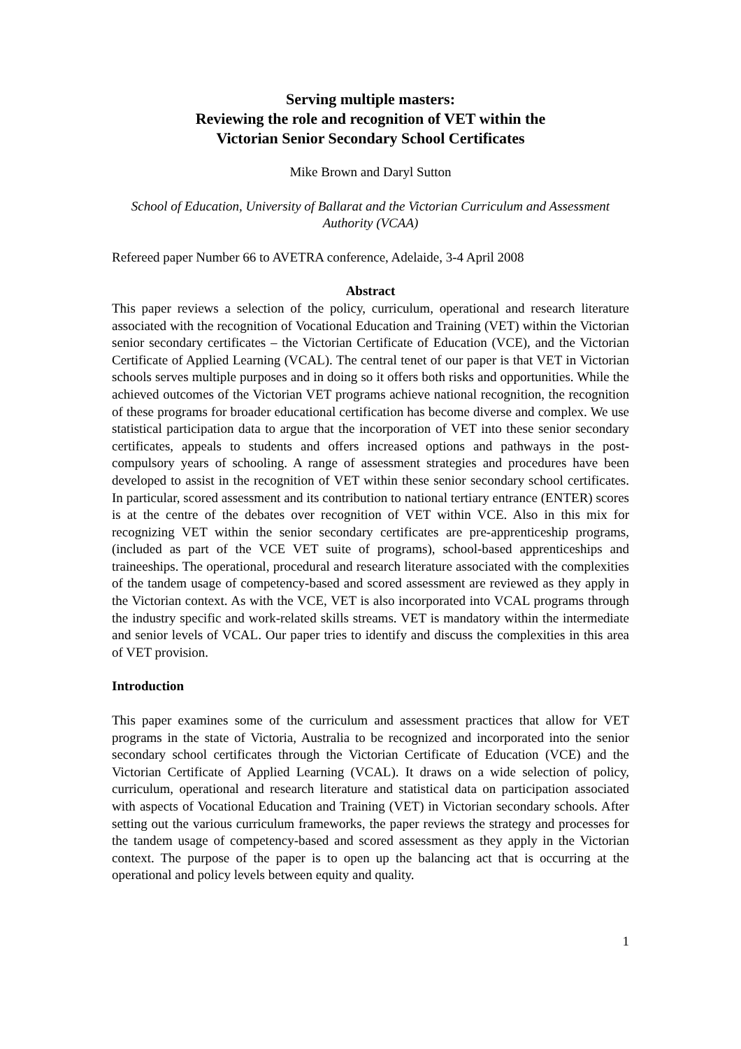Serving multiple masters:
Reviewing the role and recognition of VET within the
Victorian Senior Secondary School Certificates
Mike Brown and Daryl Sutton
School of Education, University of Ballarat and the Victorian Curriculum and Assessment Authority (VCAA)
Refereed paper Number 66 to AVETRA conference, Adelaide, 3-4 April 2008
Abstract
This paper reviews a selection of the policy, curriculum, operational and research literature associated with the recognition of Vocational Education and Training (VET) within the Victorian senior secondary certificates – the Victorian Certificate of Education (VCE), and the Victorian Certificate of Applied Learning (VCAL). The central tenet of our paper is that VET in Victorian schools serves multiple purposes and in doing so it offers both risks and opportunities. While the achieved outcomes of the Victorian VET programs achieve national recognition, the recognition of these programs for broader educational certification has become diverse and complex. We use statistical participation data to argue that the incorporation of VET into these senior secondary certificates, appeals to students and offers increased options and pathways in the post-compulsory years of schooling. A range of assessment strategies and procedures have been developed to assist in the recognition of VET within these senior secondary school certificates. In particular, scored assessment and its contribution to national tertiary entrance (ENTER) scores is at the centre of the debates over recognition of VET within VCE. Also in this mix for recognizing VET within the senior secondary certificates are pre-apprenticeship programs, (included as part of the VCE VET suite of programs), school-based apprenticeships and traineeships. The operational, procedural and research literature associated with the complexities of the tandem usage of competency-based and scored assessment are reviewed as they apply in the Victorian context. As with the VCE, VET is also incorporated into VCAL programs through the industry specific and work-related skills streams. VET is mandatory within the intermediate and senior levels of VCAL. Our paper tries to identify and discuss the complexities in this area of VET provision.
Introduction
This paper examines some of the curriculum and assessment practices that allow for VET programs in the state of Victoria, Australia to be recognized and incorporated into the senior secondary school certificates through the Victorian Certificate of Education (VCE) and the Victorian Certificate of Applied Learning (VCAL). It draws on a wide selection of policy, curriculum, operational and research literature and statistical data on participation associated with aspects of Vocational Education and Training (VET) in Victorian secondary schools. After setting out the various curriculum frameworks, the paper reviews the strategy and processes for the tandem usage of competency-based and scored assessment as they apply in the Victorian context. The purpose of the paper is to open up the balancing act that is occurring at the operational and policy levels between equity and quality.
1